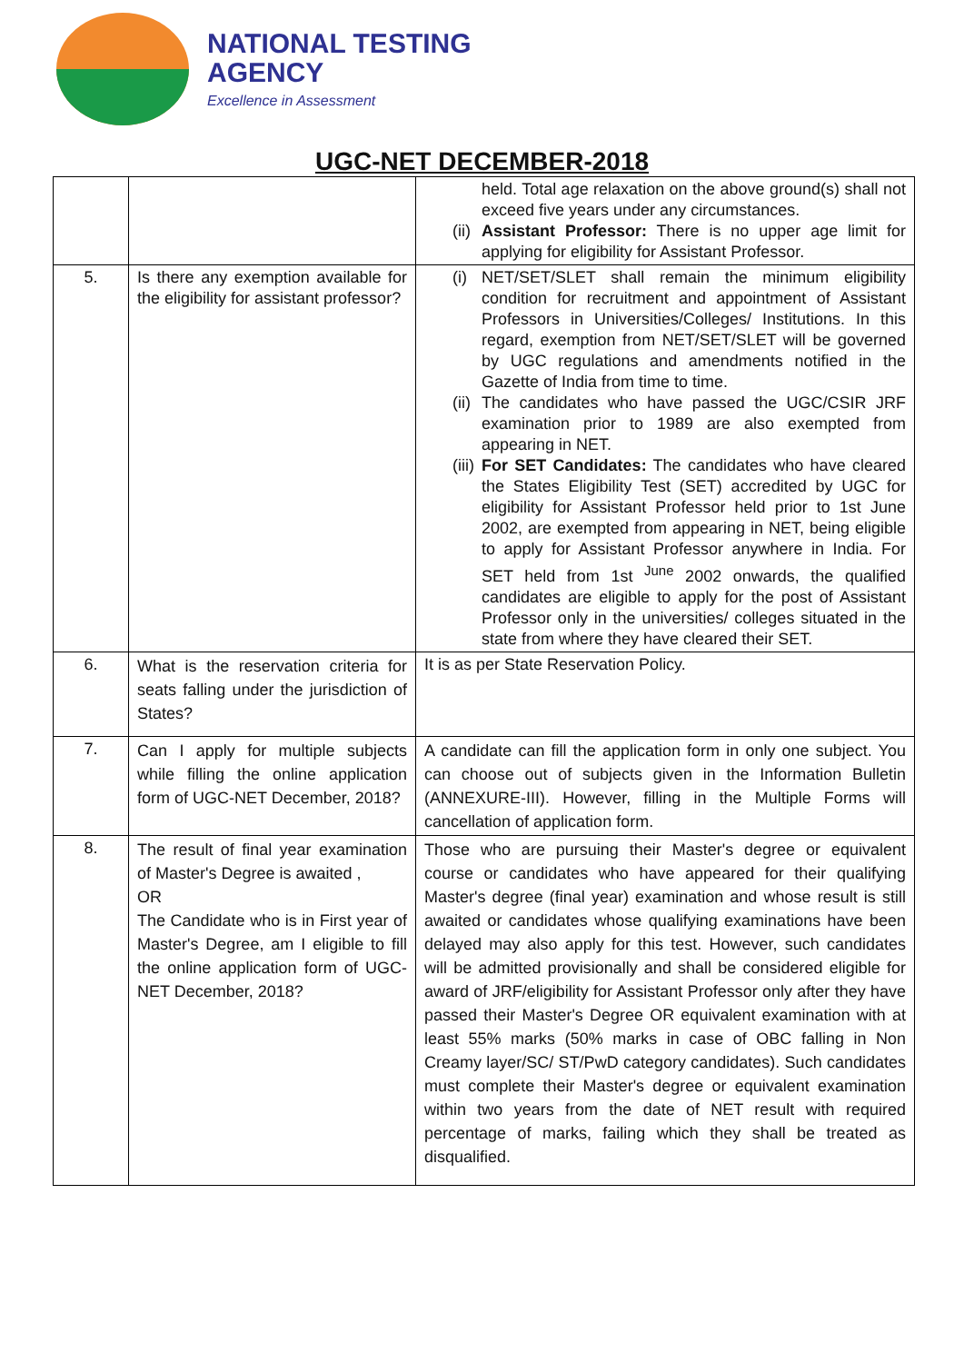NATIONAL TESTING
AGENCY
Excellence in Assessment
UGC-NET DECEMBER-2018
| | | held. Total age relaxation on the above ground(s) shall not exceed five years under any circumstances. (ii) Assistant Professor: There is no upper age limit for applying for eligibility for Assistant Professor. |
| 5. | Is there any exemption available for the eligibility for assistant professor? | (i) NET/SET/SLET shall remain the minimum eligibility condition for recruitment and appointment of Assistant Professors in Universities/Colleges/ Institutions. In this regard, exemption from NET/SET/SLET will be governed by UGC regulations and amendments notified in the Gazette of India from time to time. (ii) The candidates who have passed the UGC/CSIR JRF examination prior to 1989 are also exempted from appearing in NET. (iii) For SET Candidates: The candidates who have cleared the States Eligibility Test (SET) accredited by UGC for eligibility for Assistant Professor held prior to 1st June 2002, are exempted from appearing in NET, being eligible to apply for Assistant Professor anywhere in India. For SET held from 1st <sup>June</sup> 2002 onwards, the qualified candidates are eligible to apply for the post of Assistant Professor only in the universities/ colleges situated in the state from where they have cleared their SET. |
| 6. | What is the reservation criteria for seats falling under the jurisdiction of States? | It is as per State Reservation Policy. |
| 7. | Can I apply for multiple subjects while filling the online application form of UGC-NET December, 2018? | A candidate can fill the application form in only one subject. You can choose out of subjects given in the Information Bulletin (ANNEXURE-III). However, filling in the Multiple Forms will cancellation of application form. |
| 8. | The result of final year examination of Master's Degree is awaited , OR The Candidate who is in First year of Master's Degree, am I eligible to fill the online application form of UGC-NET December, 2018? | Those who are pursuing their Master's degree or equivalent course or candidates who have appeared for their qualifying Master's degree (final year) examination and whose result is still awaited or candidates whose qualifying examinations have been delayed may also apply for this test. However, such candidates will be admitted provisionally and shall be considered eligible for award of JRF/eligibility for Assistant Professor only after they have passed their Master's Degree OR equivalent examination with at least 55% marks (50% marks in case of OBC falling in Non Creamy layer/SC/ ST/PwD category candidates). Such candidates must complete their Master's degree or equivalent examination within two years from the date of NET result with required percentage of marks, failing which they shall be treated as disqualified. |